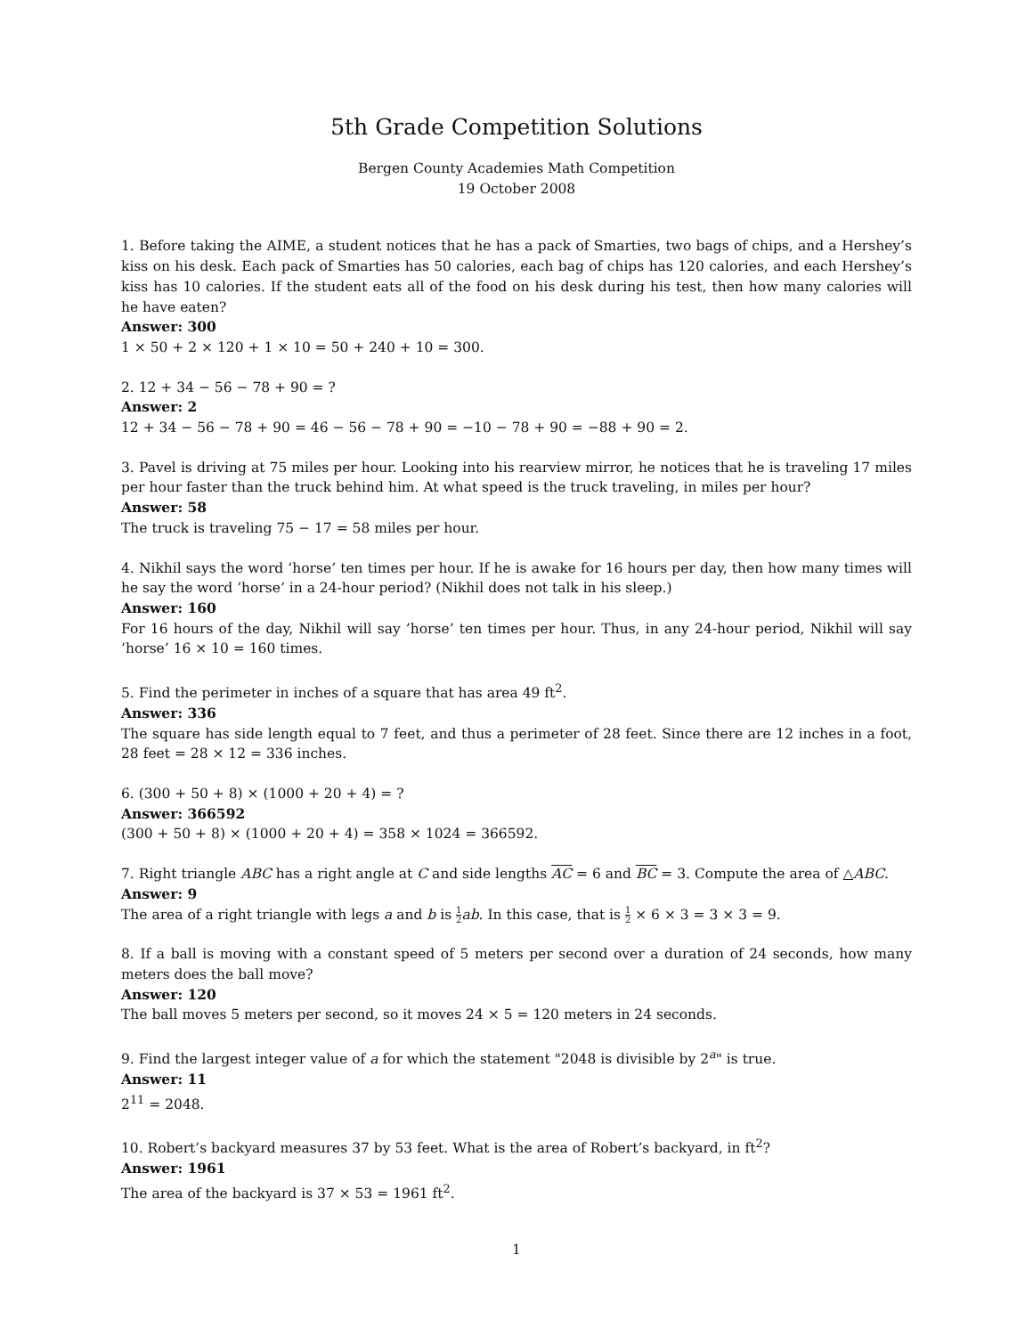5th Grade Competition Solutions
Bergen County Academies Math Competition
19 October 2008
1. Before taking the AIME, a student notices that he has a pack of Smarties, two bags of chips, and a Hershey’s kiss on his desk. Each pack of Smarties has 50 calories, each bag of chips has 120 calories, and each Hershey’s kiss has 10 calories. If the student eats all of the food on his desk during his test, then how many calories will he have eaten?
Answer: 300
1 × 50 + 2 × 120 + 1 × 10 = 50 + 240 + 10 = 300.
2. 12 + 34 − 56 − 78 + 90 = ?
Answer: 2
12 + 34 − 56 − 78 + 90 = 46 − 56 − 78 + 90 = −10 − 78 + 90 = −88 + 90 = 2.
3. Pavel is driving at 75 miles per hour. Looking into his rearview mirror, he notices that he is traveling 17 miles per hour faster than the truck behind him. At what speed is the truck traveling, in miles per hour?
Answer: 58
The truck is traveling 75 − 17 = 58 miles per hour.
4. Nikhil says the word ’horse’ ten times per hour. If he is awake for 16 hours per day, then how many times will he say the word ’horse’ in a 24-hour period? (Nikhil does not talk in his sleep.)
Answer: 160
For 16 hours of the day, Nikhil will say ’horse’ ten times per hour. Thus, in any 24-hour period, Nikhil will say ’horse’ 16 × 10 = 160 times.
5. Find the perimeter in inches of a square that has area 49 ft<sup>2</sup>.
Answer: 336
The square has side length equal to 7 feet, and thus a perimeter of 28 feet. Since there are 12 inches in a foot, 28 feet = 28 × 12 = 336 inches.
6. (300 + 50 + 8) × (1000 + 20 + 4) = ?
Answer: 366592
(300 + 50 + 8) × (1000 + 20 + 4) = 358 × 1024 = 366592.
7. Right triangle ABC has a right angle at C and side lengths AC = 6 and BC = 3. Compute the area of △ABC.
Answer: 9
The area of a right triangle with legs a and b is 1 2 ab. In this case, that is 1 2 × 6 × 3 = 3 × 3 = 9.
8. If a ball is moving with a constant speed of 5 meters per second over a duration of 24 seconds, how many meters does the ball move?
Answer: 120
The ball moves 5 meters per second, so it moves 24 × 5 = 120 meters in 24 seconds.
9. Find the largest integer value of a for which the statement "2048 is divisible by 2<sup>a</sup>" is true.
Answer: 11
2<sup>11</sup> = 2048.
10. Robert’s backyard measures 37 by 53 feet. What is the area of Robert’s backyard, in ft<sup>2</sup>?
Answer: 1961
The area of the backyard is 37 × 53 = 1961 ft<sup>2</sup>.
1